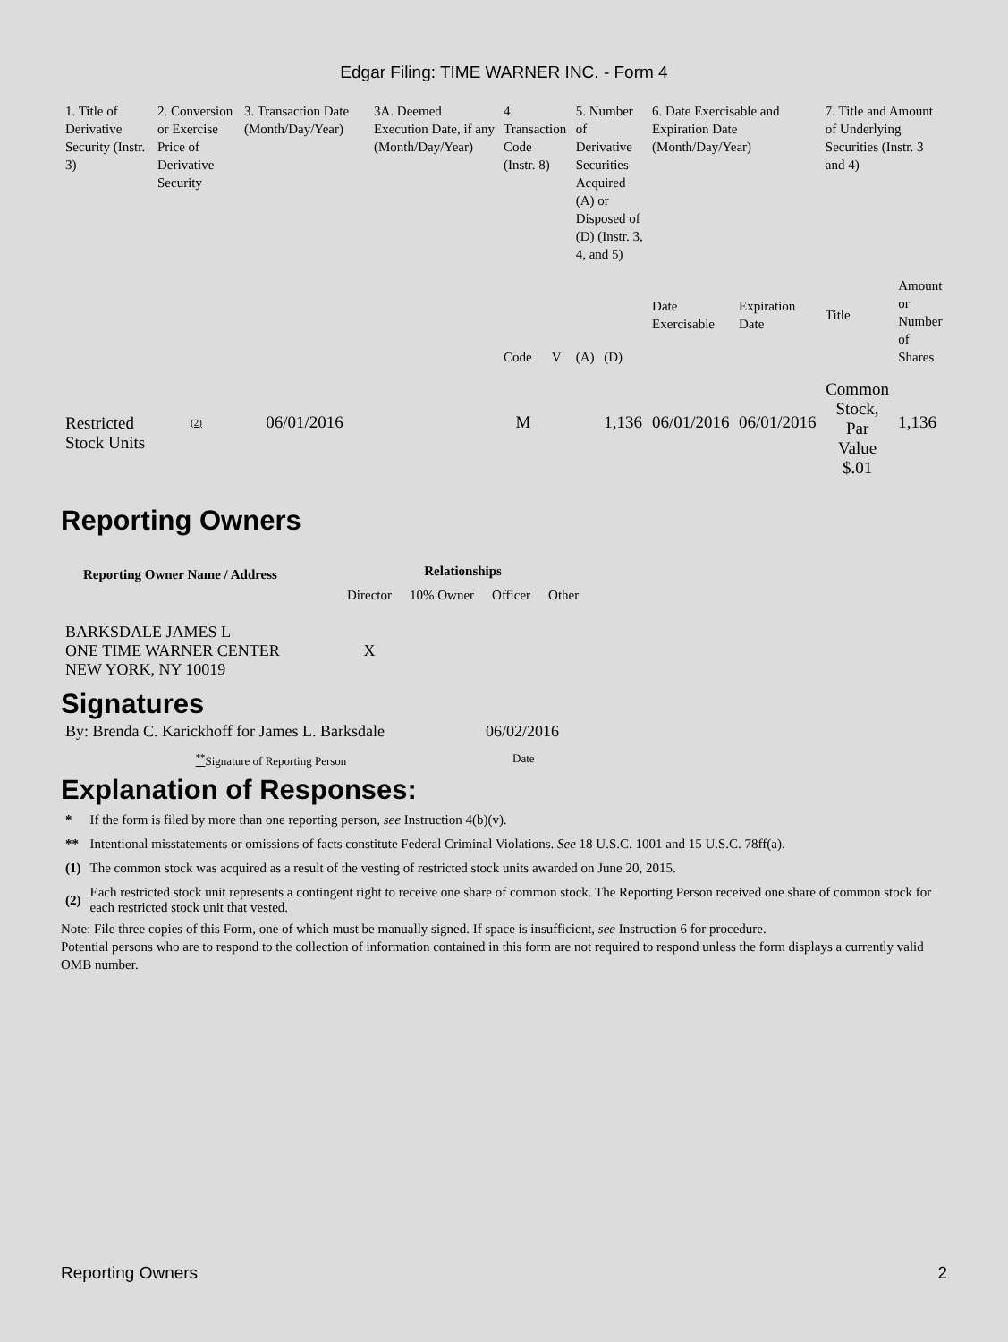Edgar Filing: TIME WARNER INC. - Form 4
| 1. Title of Derivative Security (Instr. 3) | 2. Conversion or Exercise Price of Derivative Security | 3. Transaction Date (Month/Day/Year) | 3A. Deemed Execution Date, if any (Month/Day/Year) | 4. Transaction Code (Instr. 8) | | 5. Number of Derivative Securities Acquired (A) or Disposed of (D) (Instr. 3, 4, and 5) | | 6. Date Exercisable and Expiration Date (Month/Day/Year) | | 7. Title and Amount of Underlying Securities (Instr. 3 and 4) | |
| --- | --- | --- | --- | --- | --- | --- | --- | --- | --- | --- | --- |
| | | | | Code | V | (A) | (D) | Date Exercisable | Expiration Date | Title | Amount or Number of Shares |
| Restricted Stock Units | (2) | 06/01/2016 | | M | | | 1,136 | 06/01/2016 | 06/01/2016 | Common Stock, Par Value $.01 | 1,136 |
Reporting Owners
| Reporting Owner Name / Address | Relationships | | | |
| --- | --- | --- | --- | --- |
| | Director | 10% Owner | Officer | Other |
| BARKSDALE JAMES L ONE TIME WARNER CENTER NEW YORK, NY 10019 | X | | | |
Signatures
| By: Brenda C. Karickhoff for James L. Barksdale | 06/02/2016 |
| <sup>**</sup> Signature of Reporting Person | Date |
Explanation of Responses:
| * | If the form is filed by more than one reporting person, see Instruction 4(b)(v). |
| ** | Intentional misstatements or omissions of facts constitute Federal Criminal Violations. See 18 U.S.C. 1001 and 15 U.S.C. 78ff(a). |
| (1) | The common stock was acquired as a result of the vesting of restricted stock units awarded on June 20, 2015. |
| (2) | Each restricted stock unit represents a contingent right to receive one share of common stock. The Reporting Person received one share of common stock for each restricted stock unit that vested. |
Note: File three copies of this Form, one of which must be manually signed. If space is insufficient, see Instruction 6 for procedure.
Potential persons who are to respond to the collection of information contained in this form are not required to respond unless the form displays a currently valid OMB number.
Reporting Owners 2